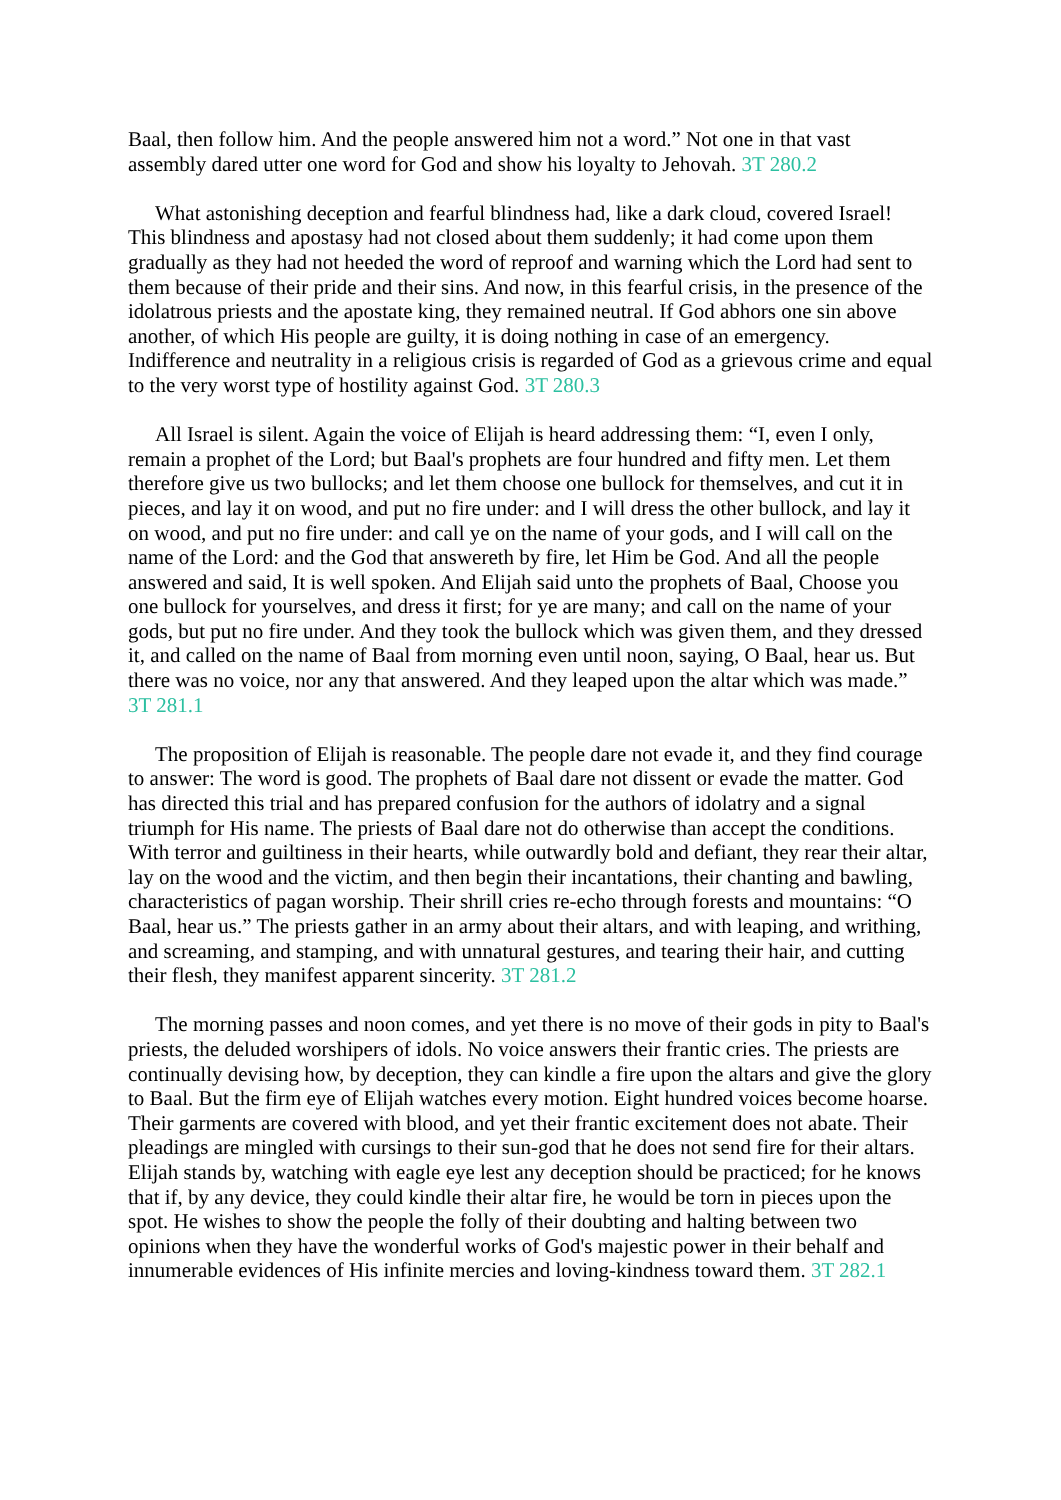Baal, then follow him. And the people answered him not a word.” Not one in that vast assembly dared utter one word for God and show his loyalty to Jehovah. 3T 280.2
What astonishing deception and fearful blindness had, like a dark cloud, covered Israel! This blindness and apostasy had not closed about them suddenly; it had come upon them gradually as they had not heeded the word of reproof and warning which the Lord had sent to them because of their pride and their sins. And now, in this fearful crisis, in the presence of the idolatrous priests and the apostate king, they remained neutral. If God abhors one sin above another, of which His people are guilty, it is doing nothing in case of an emergency. Indifference and neutrality in a religious crisis is regarded of God as a grievous crime and equal to the very worst type of hostility against God. 3T 280.3
All Israel is silent. Again the voice of Elijah is heard addressing them: “I, even I only, remain a prophet of the Lord; but Baal's prophets are four hundred and fifty men. Let them therefore give us two bullocks; and let them choose one bullock for themselves, and cut it in pieces, and lay it on wood, and put no fire under: and I will dress the other bullock, and lay it on wood, and put no fire under: and call ye on the name of your gods, and I will call on the name of the Lord: and the God that answereth by fire, let Him be God. And all the people answered and said, It is well spoken. And Elijah said unto the prophets of Baal, Choose you one bullock for yourselves, and dress it first; for ye are many; and call on the name of your gods, but put no fire under. And they took the bullock which was given them, and they dressed it, and called on the name of Baal from morning even until noon, saying, O Baal, hear us. But there was no voice, nor any that answered. And they leaped upon the altar which was made.” 3T 281.1
The proposition of Elijah is reasonable. The people dare not evade it, and they find courage to answer: The word is good. The prophets of Baal dare not dissent or evade the matter. God has directed this trial and has prepared confusion for the authors of idolatry and a signal triumph for His name. The priests of Baal dare not do otherwise than accept the conditions. With terror and guiltiness in their hearts, while outwardly bold and defiant, they rear their altar, lay on the wood and the victim, and then begin their incantations, their chanting and bawling, characteristics of pagan worship. Their shrill cries re-echo through forests and mountains: “O Baal, hear us.” The priests gather in an army about their altars, and with leaping, and writhing, and screaming, and stamping, and with unnatural gestures, and tearing their hair, and cutting their flesh, they manifest apparent sincerity. 3T 281.2
The morning passes and noon comes, and yet there is no move of their gods in pity to Baal's priests, the deluded worshipers of idols. No voice answers their frantic cries. The priests are continually devising how, by deception, they can kindle a fire upon the altars and give the glory to Baal. But the firm eye of Elijah watches every motion. Eight hundred voices become hoarse. Their garments are covered with blood, and yet their frantic excitement does not abate. Their pleadings are mingled with cursings to their sun-god that he does not send fire for their altars. Elijah stands by, watching with eagle eye lest any deception should be practiced; for he knows that if, by any device, they could kindle their altar fire, he would be torn in pieces upon the spot. He wishes to show the people the folly of their doubting and halting between two opinions when they have the wonderful works of God's majestic power in their behalf and innumerable evidences of His infinite mercies and loving-kindness toward them. 3T 282.1